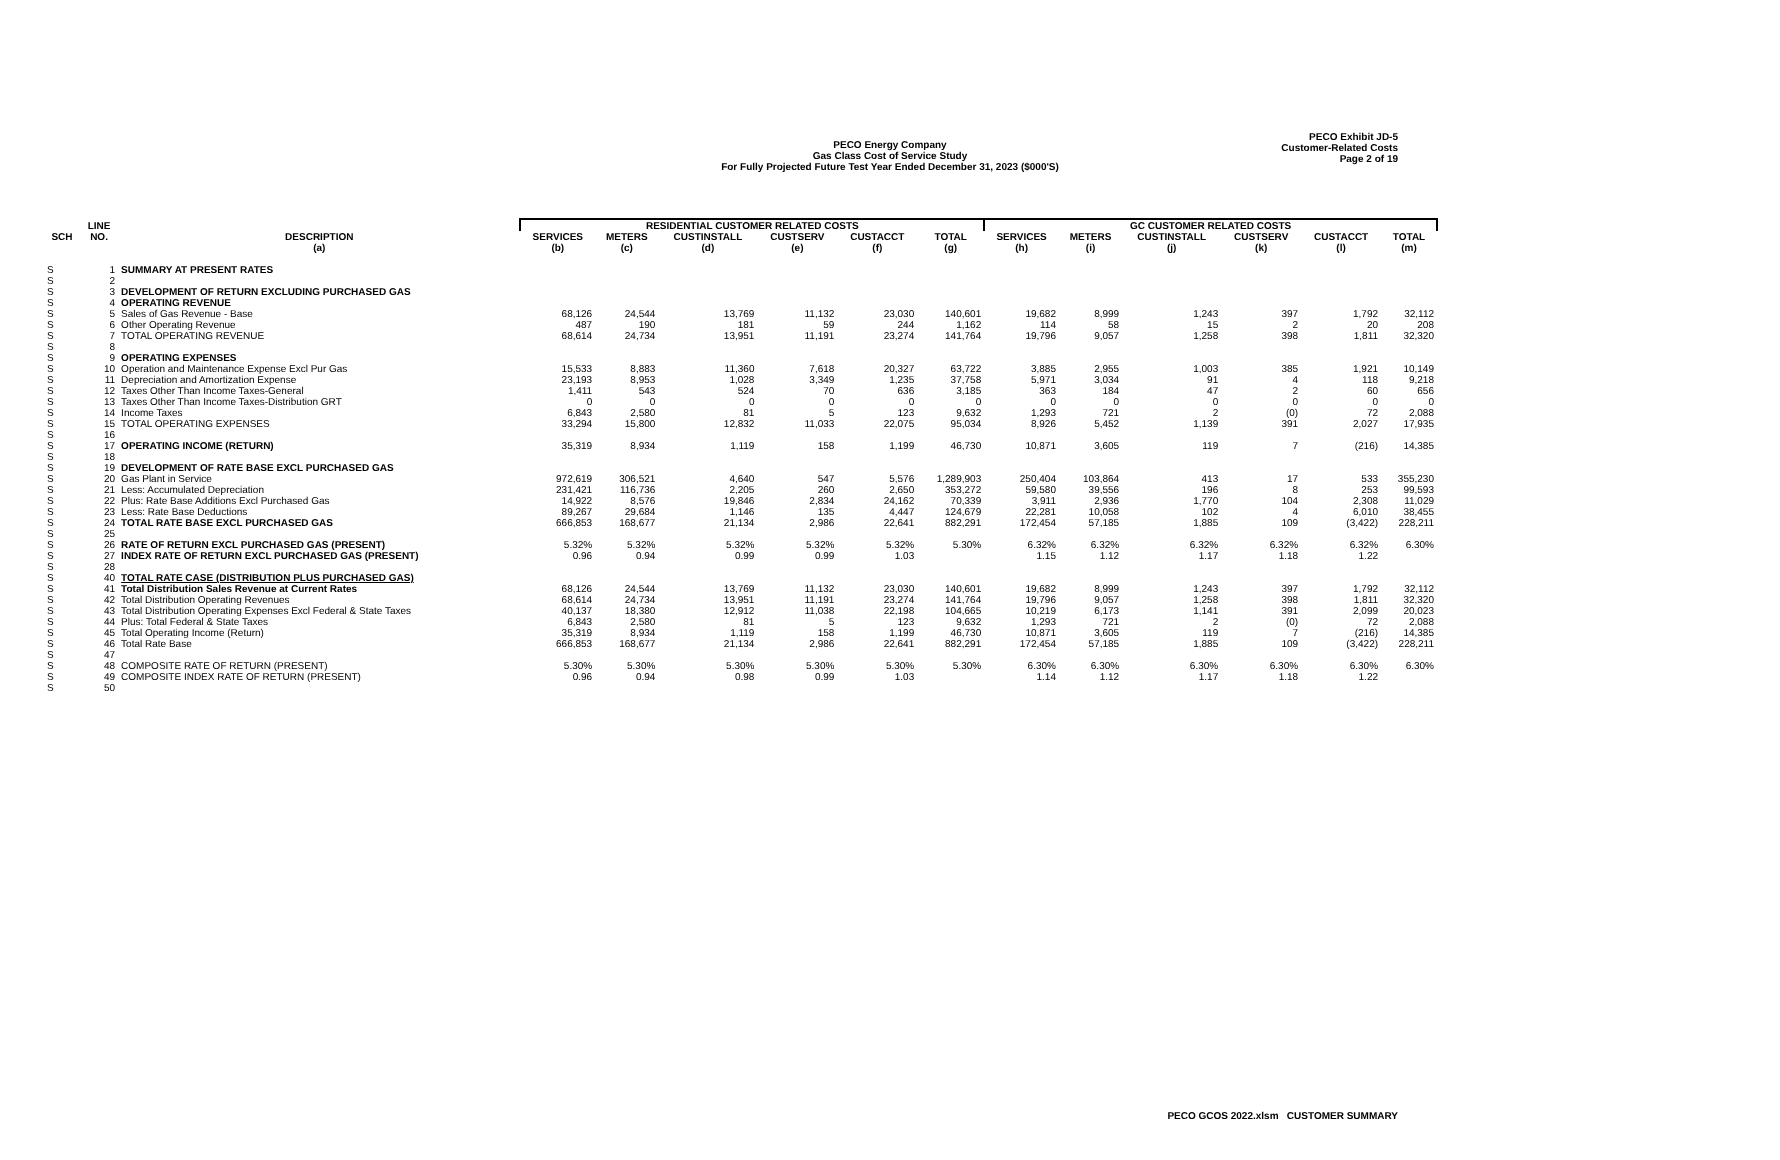PECO Exhibit JD-5
Customer-Related Costs
Page 2 of 19
PECO Energy Company
Gas Class Cost of Service Study
For Fully Projected Future Test Year Ended December 31, 2023 ($000'S)
| | LINE | | RESIDENTIAL CUSTOMER RELATED COSTS | | | | | | GC CUSTOMER RELATED COSTS | | | | | |
| --- | --- | --- | --- | --- | --- | --- | --- | --- | --- | --- | --- | --- | --- | --- |
| SCH | NO. | DESCRIPTION | SERVICES | METERS | CUSTINSTALL | CUSTSERV | CUSTACCT | TOTAL | SERVICES | METERS | CUSTINSTALL | CUSTSERV | CUSTACCT | TOTAL |
| | | (a) | (b) | (c) | (d) | (e) | (f) | (g) | (h) | (i) | (j) | (k) | (l) | (m) |
| S | 1 | SUMMARY AT PRESENT RATES | | | | | | | | | | | | |
| S | 2 | | | | | | | | | | | | | |
| S | 3 | DEVELOPMENT OF RETURN EXCLUDING PURCHASED GAS | | | | | | | | | | | | |
| S | 4 | OPERATING REVENUE | | | | | | | | | | | | |
| S | 5 | Sales of Gas Revenue - Base | 68,126 | 24,544 | 13,769 | 11,132 | 23,030 | 140,601 | 19,682 | 8,999 | 1,243 | 397 | 1,792 | 32,112 |
| S | 6 | Other Operating Revenue | 487 | 190 | 181 | 59 | 244 | 1,162 | 114 | 58 | 15 | 2 | 20 | 208 |
| S | 7 | TOTAL OPERATING REVENUE | 68,614 | 24,734 | 13,951 | 11,191 | 23,274 | 141,764 | 19,796 | 9,057 | 1,258 | 398 | 1,811 | 32,320 |
| S | 8 | | | | | | | | | | | | | |
| S | 9 | OPERATING EXPENSES | | | | | | | | | | | | |
| S | 10 | Operation and Maintenance Expense Excl Pur Gas | 15,533 | 8,883 | 11,360 | 7,618 | 20,327 | 63,722 | 3,885 | 2,955 | 1,003 | 385 | 1,921 | 10,149 |
| S | 11 | Depreciation and Amortization Expense | 23,193 | 8,953 | 1,028 | 3,349 | 1,235 | 37,758 | 5,971 | 3,034 | 91 | 4 | 118 | 9,218 |
| S | 12 | Taxes Other Than Income Taxes-General | 1,411 | 543 | 524 | 70 | 636 | 3,185 | 363 | 184 | 47 | 2 | 60 | 656 |
| S | 13 | Taxes Other Than Income Taxes-Distribution GRT | 0 | 0 | 0 | 0 | 0 | 0 | 0 | 0 | 0 | 0 | 0 | 0 |
| S | 14 | Income Taxes | 6,843 | 2,580 | 81 | 5 | 123 | 9,632 | 1,293 | 721 | 2 | (0) | 72 | 2,088 |
| S | 15 | TOTAL OPERATING EXPENSES | 33,294 | 15,800 | 12,832 | 11,033 | 22,075 | 95,034 | 8,926 | 5,452 | 1,139 | 391 | 2,027 | 17,935 |
| S | 16 | | | | | | | | | | | | | |
| S | 17 | OPERATING INCOME (RETURN) | 35,319 | 8,934 | 1,119 | 158 | 1,199 | 46,730 | 10,871 | 3,605 | 119 | 7 | (216) | 14,385 |
| S | 18 | | | | | | | | | | | | | |
| S | 19 | DEVELOPMENT OF RATE BASE EXCL PURCHASED GAS | | | | | | | | | | | | |
| S | 20 | Gas Plant in Service | 972,619 | 306,521 | 4,640 | 547 | 5,576 | 1,289,903 | 250,404 | 103,864 | 413 | 17 | 533 | 355,230 |
| S | 21 | Less: Accumulated Depreciation | 231,421 | 116,736 | 2,205 | 260 | 2,650 | 353,272 | 59,580 | 39,556 | 196 | 8 | 253 | 99,593 |
| S | 22 | Plus: Rate Base Additions Excl Purchased Gas | 14,922 | 8,576 | 19,846 | 2,834 | 24,162 | 70,339 | 3,911 | 2,936 | 1,770 | 104 | 2,308 | 11,029 |
| S | 23 | Less: Rate Base Deductions | 89,267 | 29,684 | 1,146 | 135 | 4,447 | 124,679 | 22,281 | 10,058 | 102 | 4 | 6,010 | 38,455 |
| S | 24 | TOTAL RATE BASE EXCL PURCHASED GAS | 666,853 | 168,677 | 21,134 | 2,986 | 22,641 | 882,291 | 172,454 | 57,185 | 1,885 | 109 | (3,422) | 228,211 |
| S | 25 | | | | | | | | | | | | | |
| S | 26 | RATE OF RETURN EXCL PURCHASED GAS (PRESENT) | 5.32% | 5.32% | 5.32% | 5.32% | 5.32% | 5.30% | 6.32% | 6.32% | 6.32% | 6.32% | 6.32% | 6.30% |
| S | 27 | INDEX RATE OF RETURN EXCL PURCHASED GAS (PRESENT) | 0.96 | 0.94 | 0.99 | 0.99 | 1.03 | | 1.15 | 1.12 | 1.17 | 1.18 | 1.22 | |
| S | 28 | | | | | | | | | | | | | |
| S | 40 | TOTAL RATE CASE (DISTRIBUTION PLUS PURCHASED GAS) | | | | | | | | | | | | |
| S | 41 | Total Distribution Sales Revenue at Current Rates | 68,126 | 24,544 | 13,769 | 11,132 | 23,030 | 140,601 | 19,682 | 8,999 | 1,243 | 397 | 1,792 | 32,112 |
| S | 42 | Total Distribution Operating Revenues | 68,614 | 24,734 | 13,951 | 11,191 | 23,274 | 141,764 | 19,796 | 9,057 | 1,258 | 398 | 1,811 | 32,320 |
| S | 43 | Total Distribution Operating Expenses Excl Federal & State Taxes | 40,137 | 18,380 | 12,912 | 11,038 | 22,198 | 104,665 | 10,219 | 6,173 | 1,141 | 391 | 2,099 | 20,023 |
| S | 44 | Plus: Total Federal & State Taxes | 6,843 | 2,580 | 81 | 5 | 123 | 9,632 | 1,293 | 721 | 2 | (0) | 72 | 2,088 |
| S | 45 | Total Operating Income (Return) | 35,319 | 8,934 | 1,119 | 158 | 1,199 | 46,730 | 10,871 | 3,605 | 119 | 7 | (216) | 14,385 |
| S | 46 | Total Rate Base | 666,853 | 168,677 | 21,134 | 2,986 | 22,641 | 882,291 | 172,454 | 57,185 | 1,885 | 109 | (3,422) | 228,211 |
| S | 47 | | | | | | | | | | | | | |
| S | 48 | COMPOSITE RATE OF RETURN (PRESENT) | 5.30% | 5.30% | 5.30% | 5.30% | 5.30% | 5.30% | 6.30% | 6.30% | 6.30% | 6.30% | 6.30% | 6.30% |
| S | 49 | COMPOSITE INDEX RATE OF RETURN (PRESENT) | 0.96 | 0.94 | 0.98 | 0.99 | 1.03 | | 1.14 | 1.12 | 1.17 | 1.18 | 1.22 | |
| S | 50 | | | | | | | | | | | | | |
PECO GCOS 2022.xlsm CUSTOMER SUMMARY